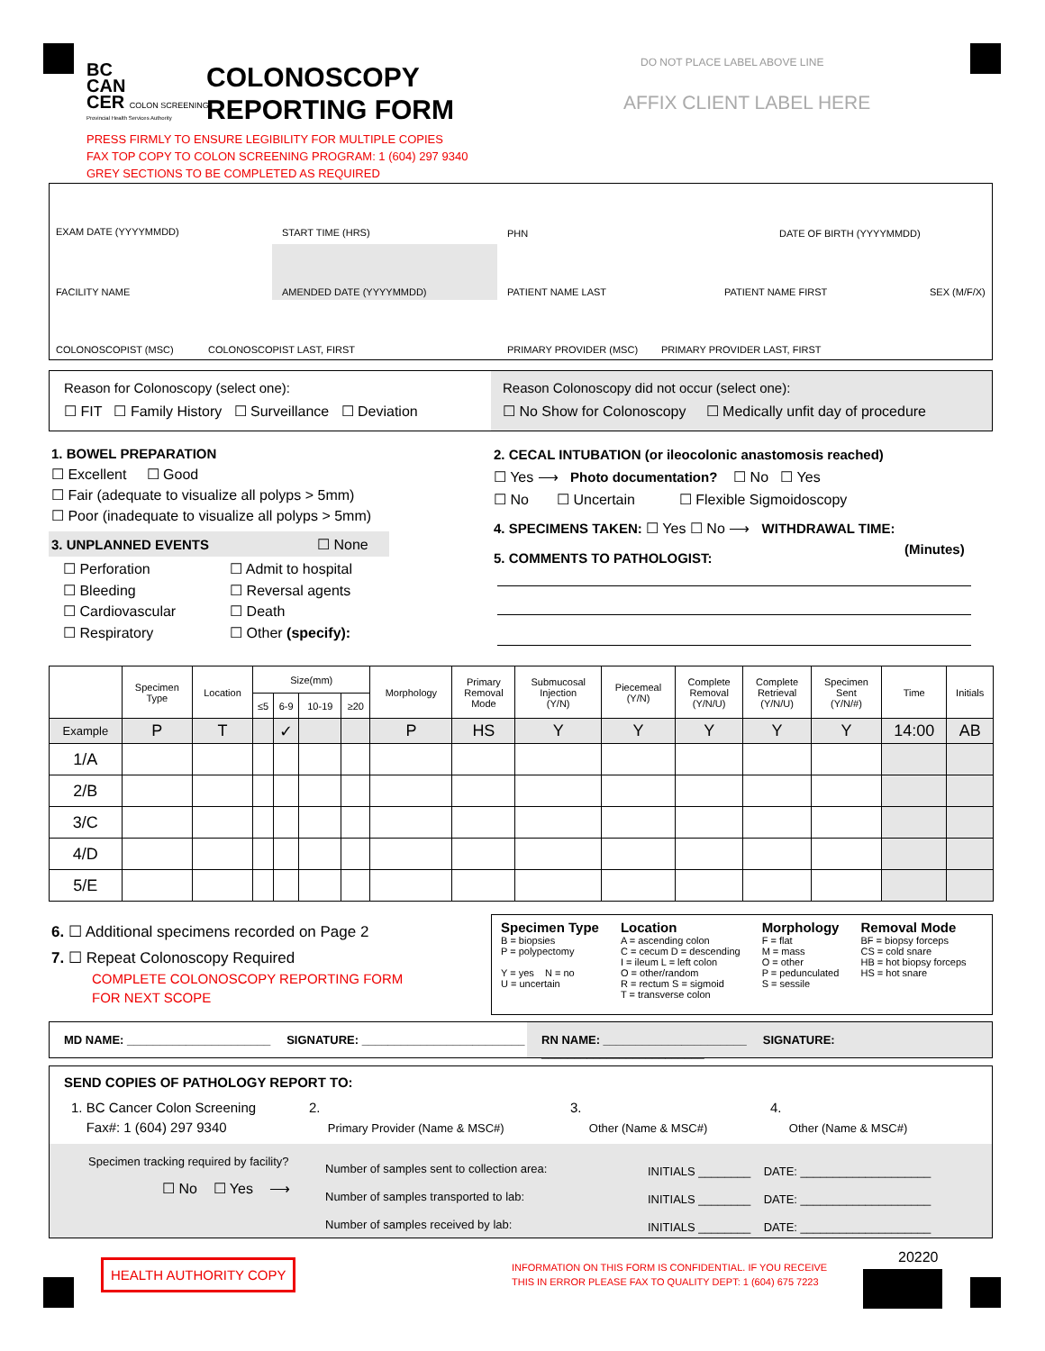BC
CAN
CER COLON SCREENING
Provincial Health Services Authority
COLONOSCOPY
REPORTING FORM
PRESS FIRMLY TO ENSURE LEGIBILITY FOR MULTIPLE COPIES
FAX TOP COPY TO COLON SCREENING PROGRAM: 1 (604) 297 9340
GREY SECTIONS TO BE COMPLETED AS REQUIRED
DO NOT PLACE LABEL ABOVE LINE
AFFIX CLIENT LABEL HERE
EXAM DATE (YYYYMMDD) START TIME (HRS) PHN DATE OF BIRTH (YYYYMMDD)
FACILITY NAME AMENDED DATE (YYYYMMDD) PATIENT NAME LAST PATIENT NAME FIRST SEX (M/F/X)
COLONOSCOPIST (MSC) COLONOSCOPIST LAST, FIRST PRIMARY PROVIDER (MSC) PRIMARY PROVIDER LAST, FIRST
Reason for Colonoscopy (select one):
☐ FIT ☐ Family History ☐ Surveillance ☐ Deviation
Reason Colonoscopy did not occur (select one):
☐ No Show for Colonoscopy ☐ Medically unfit day of procedure
1. BOWEL PREPARATION
☐ Excellent ☐ Good
☐ Fair (adequate to visualize all polyps > 5mm)
☐ Poor (inadequate to visualize all polyps > 5mm)
3. UNPLANNED EVENTS ☐ None
☐ Perforation
☐ Bleeding
☐ Cardiovascular
☐ Respiratory
☐ Admit to hospital
☐ Reversal agents
☐ Death
☐ Other (specify):
2. CECAL INTUBATION (or ileocolonic anastomosis reached)
☐ Yes ⟶ Photo documentation? ☐ No ☐ Yes
☐ No ☐ Uncertain ☐ Flexible Sigmoidoscopy
4. SPECIMENS TAKEN: ☐ Yes ☐ No ⟶ WITHDRAWAL TIME:
5. COMMENTS TO PATHOLOGIST:
(Minutes)
| | Specimen Type | Location | Size(mm) | | | | Morphology | Primary Removal Mode | Submucosal Injection (Y/N) | Piecemeal (Y/N) | Complete Removal (Y/N/U) | Complete Retrieval (Y/N/U) | Specimen Sent (Y/N/#) | Time | Initials |
| --- | --- | --- | --- | --- | --- | --- | --- | --- | --- | --- | --- | --- | --- | --- | --- |
| | | | ≤5 | 6-9 | 10-19 | ≥20 | | | | | | | | | |
| Example | P | T | | ✓ | | | P | HS | Y | Y | Y | Y | Y | 14:00 | AB |
| 1/A | | | | | | | | | | | | | | | |
| 2/B | | | | | | | | | | | | | | | |
| 3/C | | | | | | | | | | | | | | | |
| 4/D | | | | | | | | | | | | | | | |
| 5/E | | | | | | | | | | | | | | | |
6. ☐ Additional specimens recorded on Page 2
7. ☐ Repeat Colonoscopy Required
COMPLETE COLONOSCOPY REPORTING FORM
FOR NEXT SCOPE
Specimen Type
B = biopsies
P = polypectomy
Y = yes N = no
U = uncertain
Location
A = ascending colon
C = cecum D = descending
I = ileum L = left colon
O = other/random
R = rectum S = sigmoid
T = transverse colon
Morphology
F = flat
M = mass
O = other
P = pedunculated
S = sessile
Removal Mode
BF = biopsy forceps
CS = cold snare
HB = hot biopsy forceps
HS = hot snare
MD NAME: ______________________ SIGNATURE: _________________________
RN NAME: ______________________ SIGNATURE: _________________________
SEND COPIES OF PATHOLOGY REPORT TO:
1. BC Cancer Colon Screening
Fax#: 1 (604) 297 9340
2.
Primary Provider (Name & MSC#)
3.
Other (Name & MSC#)
4.
Other (Name & MSC#)
Specimen tracking required by facility?
☐ No ☐ Yes ⟶
Number of samples sent to collection area:
Number of samples transported to lab:
Number of samples received by lab:
INITIALS ________ DATE: ____________________
INITIALS ________ DATE: ____________________
INITIALS ________ DATE: ____________________
HEALTH AUTHORITY COPY
INFORMATION ON THIS FORM IS CONFIDENTIAL. IF YOU RECEIVE
THIS IN ERROR PLEASE FAX TO QUALITY DEPT: 1 (604) 675 7223
20220